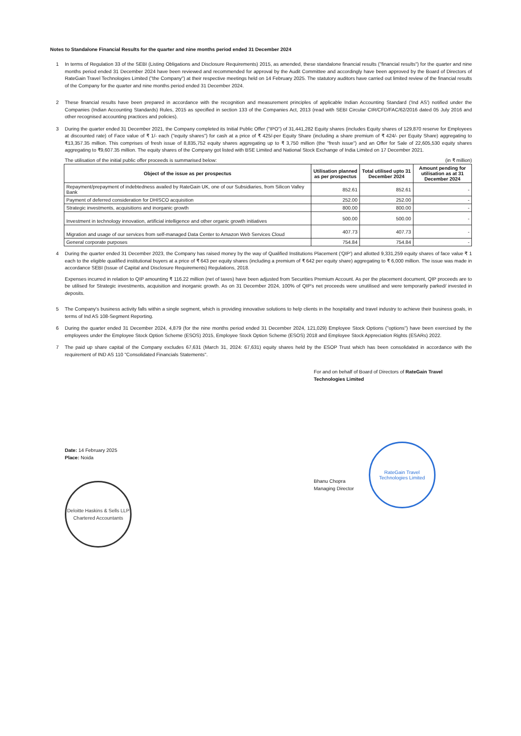Notes to Standalone Financial Results for the quarter and nine months period ended 31 December 2024
1 In terms of Regulation 33 of the SEBI (Listing Obligations and Disclosure Requirements) 2015, as amended, these standalone financial results ("financial results") for the quarter and nine months period ended 31 December 2024 have been reviewed and recommended for approval by the Audit Committee and accordingly have been approved by the Board of Directors of RateGain Travel Technologies Limited ("the Company") at their respective meetings held on 14 February 2025. The statutory auditors have carried out limited review of the financial results of the Company for the quarter and nine months period ended 31 December 2024.
2 These financial results have been prepared in accordance with the recognition and measurement principles of applicable Indian Accounting Standard ('Ind AS') notified under the Companies (Indian Accounting Standards) Rules, 2015 as specified in section 133 of the Companies Act, 2013 (read with SEBI Circular CIR/CFD/FAC/62/2016 dated 05 July 2016 and other recognised accounting practices and policies).
3 During the quarter ended 31 December 2021, the Company completed its Initial Public Offer ("IPO") of 31,441,282 Equity shares (includes Equity shares of 129,870 reserve for Employees at discounted rate) of Face value of ₹ 1/- each ("equity shares") for cash at a price of ₹ 425/-per Equity Share (including a share premium of ₹ 424/- per Equity Share) aggregating to ₹13,357.35 million. This comprises of fresh issue of 8,835,752 equity shares aggregating up to ₹ 3,750 million (the "fresh issue") and an Offer for Sale of 22,605,530 equity shares aggregating to ₹9,607.35 million. The equity shares of the Company got listed with BSE Limited and National Stock Exchange of India Limited on 17 December 2021.
The utilisation of the initial public offer proceeds is summarised below: (in ₹ million)
| Object of the issue as per prospectus | Utilisation planned as per prospectus | Total utilised upto 31 December 2024 | Amount pending for utilisation as at 31 December 2024 |
| --- | --- | --- | --- |
| Repayment/prepayment of indebtedness availed by RateGain UK, one of our Subsidiaries, from Silicon Valley Bank | 852.61 | 852.61 | - |
| Payment of deferred consideration for DHISCO acquisition | 252.00 | 252.00 | - |
| Strategic investments, acquisitions and inorganic growth | 800.00 | 800.00 | - |
| Investment in technology innovation, artificial intelligence and other organic growth initiatives | 500.00 | 500.00 | - |
| Migration and usage of our services from self-managed Data Center to Amazon Web Services Cloud | 407.73 | 407.73 | - |
| General corporate purposes | 754.84 | 754.84 | - |
4 During the quarter ended 31 December 2023, the Company has raised money by the way of Qualified Institutions Placement ('QIP') and allotted 9,331,259 equity shares of face value ₹ 1 each to the eligible qualified institutional buyers at a price of ₹ 643 per equity shares (including a premium of ₹ 642 per equity share) aggregating to ₹ 6,000 million. The issue was made in accordance SEBI (Issue of Capital and Disclosure Requirements) Regulations, 2018.
Expenses incurred in relation to QIP amounting ₹ 116.22 million (net of taxes) have been adjusted from Securities Premium Account. As per the placement document, QIP proceeds are to be utilised for Strategic investments, acquisition and inorganic growth. As on 31 December 2024, 100% of QIP's net proceeds were unutilised and were temporarily parked/ invested in deposits.
5 The Company's business activity falls within a single segment, which is providing innovative solutions to help clients in the hospitality and travel industry to achieve their business goals, in terms of Ind AS 108-Segment Reporting.
6 During the quarter ended 31 December 2024, 4,879 (for the nine months period ended 31 December 2024, 121,029) Employee Stock Options ("options") have been exercised by the employees under the Employee Stock Option Scheme (ESOS) 2015, Employee Stock Option Scheme (ESOS) 2018 and Employee Stock Appreciation Rights (ESARs) 2022.
7 The paid up share capital of the Company excludes 67,631 (March 31, 2024: 67,631) equity shares held by the ESOP Trust which has been consolidated in accordance with the requirement of IND AS 110 "Consolidated Financials Statements".
For and on behalf of Board of Directors of RateGain Travel Technologies Limited
Date: 14 February 2025
Place: Noida
Deloitte Haskins & Sells LLP
Chartered Accountants
Bhanu Chopra
Managing Director
RateGain Travel Technologies Limited